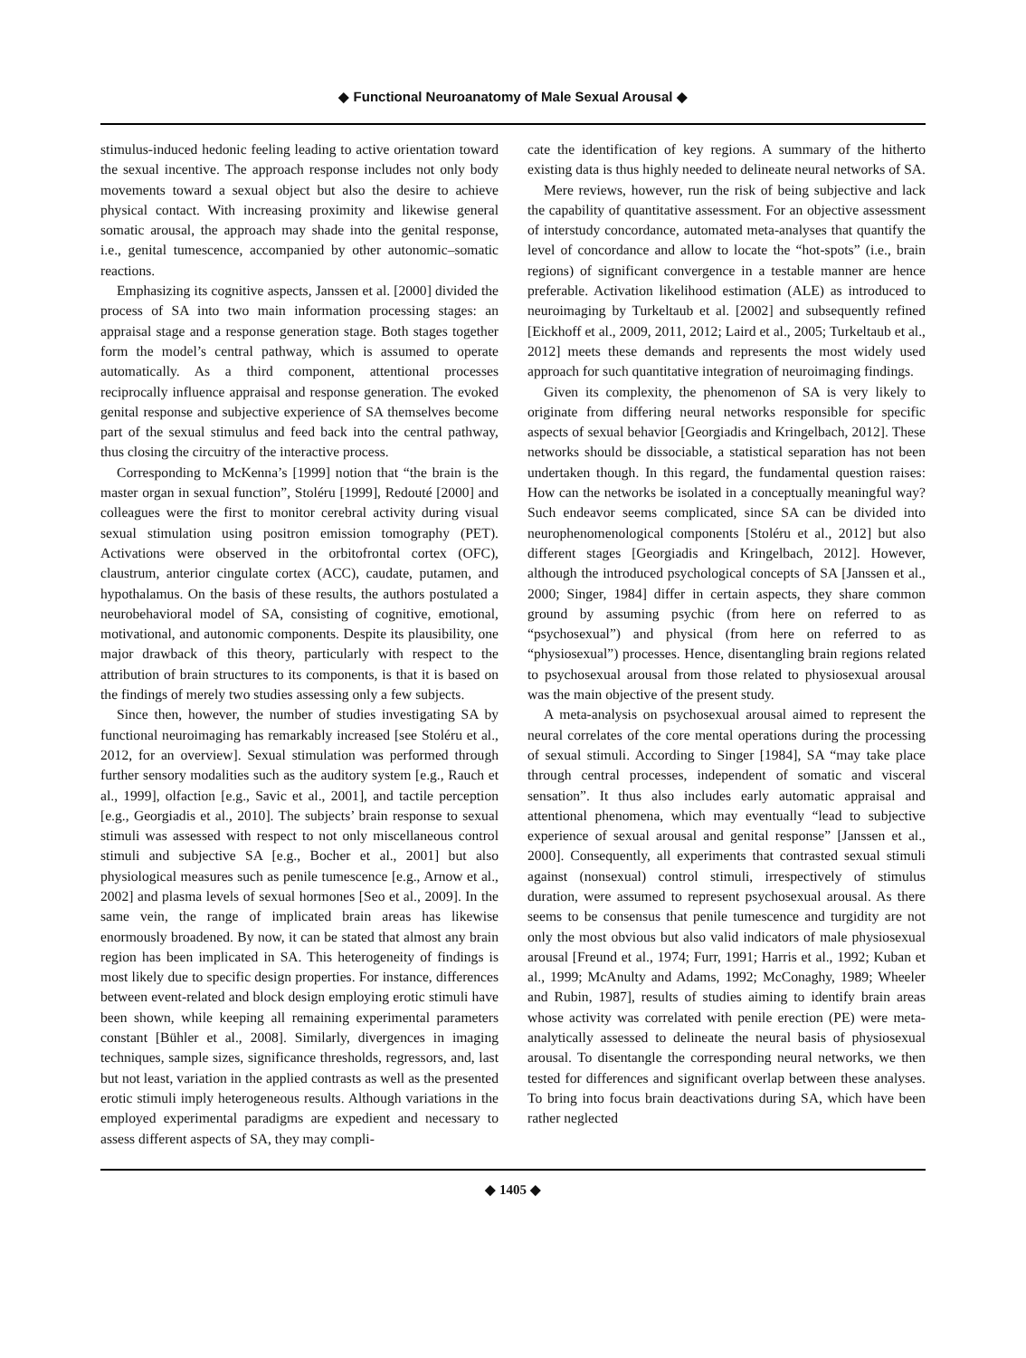◆ Functional Neuroanatomy of Male Sexual Arousal ◆
stimulus-induced hedonic feeling leading to active orientation toward the sexual incentive. The approach response includes not only body movements toward a sexual object but also the desire to achieve physical contact. With increasing proximity and likewise general somatic arousal, the approach may shade into the genital response, i.e., genital tumescence, accompanied by other autonomic–somatic reactions.
Emphasizing its cognitive aspects, Janssen et al. [2000] divided the process of SA into two main information processing stages: an appraisal stage and a response generation stage. Both stages together form the model’s central pathway, which is assumed to operate automatically. As a third component, attentional processes reciprocally influence appraisal and response generation. The evoked genital response and subjective experience of SA themselves become part of the sexual stimulus and feed back into the central pathway, thus closing the circuitry of the interactive process.
Corresponding to McKenna’s [1999] notion that “the brain is the master organ in sexual function”, Stoléru [1999], Redouté [2000] and colleagues were the first to monitor cerebral activity during visual sexual stimulation using positron emission tomography (PET). Activations were observed in the orbitofrontal cortex (OFC), claustrum, anterior cingulate cortex (ACC), caudate, putamen, and hypothalamus. On the basis of these results, the authors postulated a neurobehavioral model of SA, consisting of cognitive, emotional, motivational, and autonomic components. Despite its plausibility, one major drawback of this theory, particularly with respect to the attribution of brain structures to its components, is that it is based on the findings of merely two studies assessing only a few subjects.
Since then, however, the number of studies investigating SA by functional neuroimaging has remarkably increased [see Stoléru et al., 2012, for an overview]. Sexual stimulation was performed through further sensory modalities such as the auditory system [e.g., Rauch et al., 1999], olfaction [e.g., Savic et al., 2001], and tactile perception [e.g., Georgiadis et al., 2010]. The subjects’ brain response to sexual stimuli was assessed with respect to not only miscellaneous control stimuli and subjective SA [e.g., Bocher et al., 2001] but also physiological measures such as penile tumescence [e.g., Arnow et al., 2002] and plasma levels of sexual hormones [Seo et al., 2009]. In the same vein, the range of implicated brain areas has likewise enormously broadened. By now, it can be stated that almost any brain region has been implicated in SA. This heterogeneity of findings is most likely due to specific design properties. For instance, differences between event-related and block design employing erotic stimuli have been shown, while keeping all remaining experimental parameters constant [Bühler et al., 2008]. Similarly, divergences in imaging techniques, sample sizes, significance thresholds, regressors, and, last but not least, variation in the applied contrasts as well as the presented erotic stimuli imply heterogeneous results. Although variations in the employed experimental paradigms are expedient and necessary to assess different aspects of SA, they may compli-
cate the identification of key regions. A summary of the hitherto existing data is thus highly needed to delineate neural networks of SA.
Mere reviews, however, run the risk of being subjective and lack the capability of quantitative assessment. For an objective assessment of interstudy concordance, automated meta-analyses that quantify the level of concordance and allow to locate the “hot-spots” (i.e., brain regions) of significant convergence in a testable manner are hence preferable. Activation likelihood estimation (ALE) as introduced to neuroimaging by Turkeltaub et al. [2002] and subsequently refined [Eickhoff et al., 2009, 2011, 2012; Laird et al., 2005; Turkeltaub et al., 2012] meets these demands and represents the most widely used approach for such quantitative integration of neuroimaging findings.
Given its complexity, the phenomenon of SA is very likely to originate from differing neural networks responsible for specific aspects of sexual behavior [Georgiadis and Kringelbach, 2012]. These networks should be dissociable, a statistical separation has not been undertaken though. In this regard, the fundamental question raises: How can the networks be isolated in a conceptually meaningful way? Such endeavor seems complicated, since SA can be divided into neurophenomenological components [Stoléru et al., 2012] but also different stages [Georgiadis and Kringelbach, 2012]. However, although the introduced psychological concepts of SA [Janssen et al., 2000; Singer, 1984] differ in certain aspects, they share common ground by assuming psychic (from here on referred to as “psychosexual”) and physical (from here on referred to as “physiosexual”) processes. Hence, disentangling brain regions related to psychosexual arousal from those related to physiosexual arousal was the main objective of the present study.
A meta-analysis on psychosexual arousal aimed to represent the neural correlates of the core mental operations during the processing of sexual stimuli. According to Singer [1984], SA “may take place through central processes, independent of somatic and visceral sensation”. It thus also includes early automatic appraisal and attentional phenomena, which may eventually “lead to subjective experience of sexual arousal and genital response” [Janssen et al., 2000]. Consequently, all experiments that contrasted sexual stimuli against (nonsexual) control stimuli, irrespectively of stimulus duration, were assumed to represent psychosexual arousal. As there seems to be consensus that penile tumescence and turgidity are not only the most obvious but also valid indicators of male physiosexual arousal [Freund et al., 1974; Furr, 1991; Harris et al., 1992; Kuban et al., 1999; McAnulty and Adams, 1992; McConaghy, 1989; Wheeler and Rubin, 1987], results of studies aiming to identify brain areas whose activity was correlated with penile erection (PE) were meta-analytically assessed to delineate the neural basis of physiosexual arousal. To disentangle the corresponding neural networks, we then tested for differences and significant overlap between these analyses. To bring into focus brain deactivations during SA, which have been rather neglected
◆ 1405 ◆